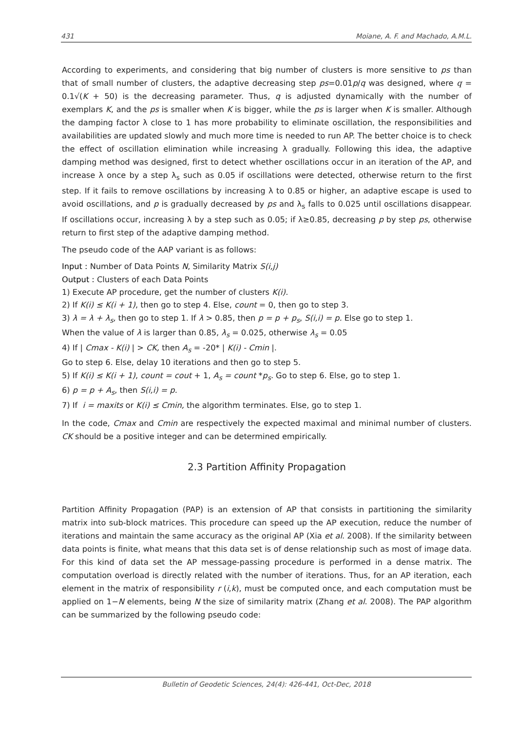431 Moiane, A. F. and Machado, A.M.L.
According to experiments, and considering that big number of clusters is more sensitive to ps than that of small number of clusters, the adaptive decreasing step ps=0.01p/q was designed, where q = 0.1√(K + 50) is the decreasing parameter. Thus, q is adjusted dynamically with the number of exemplars K, and the ps is smaller when K is bigger, while the ps is larger when K is smaller. Although the damping factor λ close to 1 has more probability to eliminate oscillation, the responsibilities and availabilities are updated slowly and much more time is needed to run AP. The better choice is to check the effect of oscillation elimination while increasing λ gradually. Following this idea, the adaptive damping method was designed, first to detect whether oscillations occur in an iteration of the AP, and increase λ once by a step λ<sub>s</sub> such as 0.05 if oscillations were detected, otherwise return to the first step. If it fails to remove oscillations by increasing λ to 0.85 or higher, an adaptive escape is used to avoid oscillations, and p is gradually decreased by ps and λ<sub>s</sub> falls to 0.025 until oscillations disappear. If oscillations occur, increasing λ by a step such as 0.05; if λ≥0.85, decreasing p by step ps, otherwise return to first step of the adaptive damping method.
The pseudo code of the AAP variant is as follows:
Input : Number of Data Points N, Similarity Matrix S(i,j)
Output : Clusters of each Data Points
1) Execute AP procedure, get the number of clusters K(i).
2) If K(i) ≤ K(i + 1), then go to step 4. Else, count = 0, then go to step 3.
3) λ = λ + λ<sub>s</sub>, then go to step 1. If λ > 0.85, then p = p + p<sub>s</sub>, S(i,i) = p. Else go to step 1.
When the value of λ is larger than 0.85, λ<sub>s</sub> = 0.025, otherwise λ<sub>s</sub> = 0.05
4) If | Cmax - K(i) | > CK, then A<sub>s</sub> = -20* | K(i) - Cmin |.
Go to step 6. Else, delay 10 iterations and then go to step 5.
5) If K(i) ≤ K(i + 1), count = cout + 1, A<sub>s</sub> = count *p<sub>s</sub>. Go to step 6. Else, go to step 1.
6) p = p + A<sub>s</sub>, then S(i,i) = p.
7) If i = maxits or K(i) ≤ Cmin, the algorithm terminates. Else, go to step 1.
In the code, Cmax and Cmin are respectively the expected maximal and minimal number of clusters. CK should be a positive integer and can be determined empirically.
2.3 Partition Affinity Propagation
Partition Affinity Propagation (PAP) is an extension of AP that consists in partitioning the similarity matrix into sub-block matrices. This procedure can speed up the AP execution, reduce the number of iterations and maintain the same accuracy as the original AP (Xia et al. 2008). If the similarity between data points is finite, what means that this data set is of dense relationship such as most of image data. For this kind of data set the AP message-passing procedure is performed in a dense matrix. The computation overload is directly related with the number of iterations. Thus, for an AP iteration, each element in the matrix of responsibility r (i,k), must be computed once, and each computation must be applied on 1−N elements, being N the size of similarity matrix (Zhang et al. 2008). The PAP algorithm can be summarized by the following pseudo code:
Bulletin of Geodetic Sciences, 24(4): 426-441, Oct-Dec, 2018